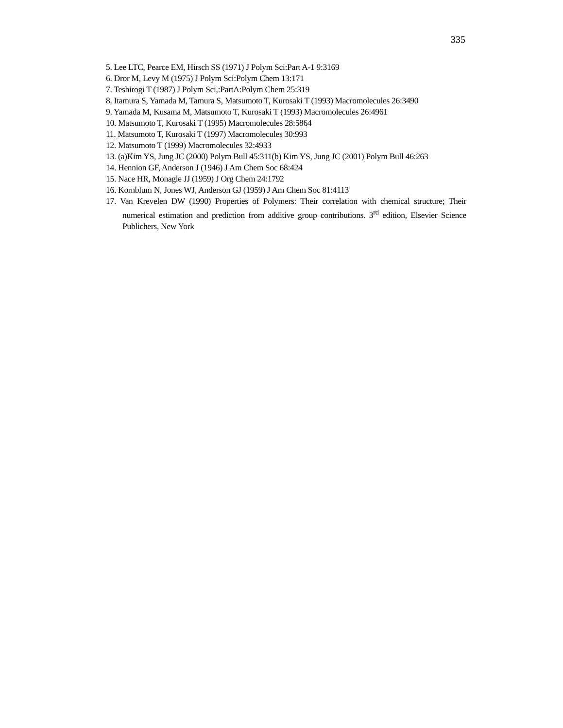335
5. Lee LTC, Pearce EM, Hirsch SS (1971) J Polym Sci:Part A-1 9:3169
6. Dror M, Levy M (1975) J Polym Sci:Polym Chem 13:171
7. Teshirogi T (1987) J Polym Sci,:PartA:Polym Chem 25:319
8. Itamura S, Yamada M, Tamura S, Matsumoto T, Kurosaki T (1993) Macromolecules 26:3490
9. Yamada M, Kusama M, Matsumoto T, Kurosaki T (1993) Macromolecules 26:4961
10. Matsumoto T, Kurosaki T (1995) Macromolecules 28:5864
11. Matsumoto T, Kurosaki T (1997) Macromolecules 30:993
12. Matsumoto T (1999) Macromolecules 32:4933
13. (a)Kim YS, Jung JC (2000) Polym Bull 45:311(b) Kim YS, Jung JC (2001) Polym Bull 46:263
14. Hennion GF, Anderson J (1946) J Am Chem Soc 68:424
15. Nace HR, Monagle JJ (1959) J Org Chem 24:1792
16. Kornblum N, Jones WJ, Anderson GJ (1959) J Am Chem Soc 81:4113
17. Van Krevelen DW (1990) Properties of Polymers: Their correlation with chemical structure; Their numerical estimation and prediction from additive group contributions. 3<sup>rd</sup> edition, Elsevier Science Publichers, New York